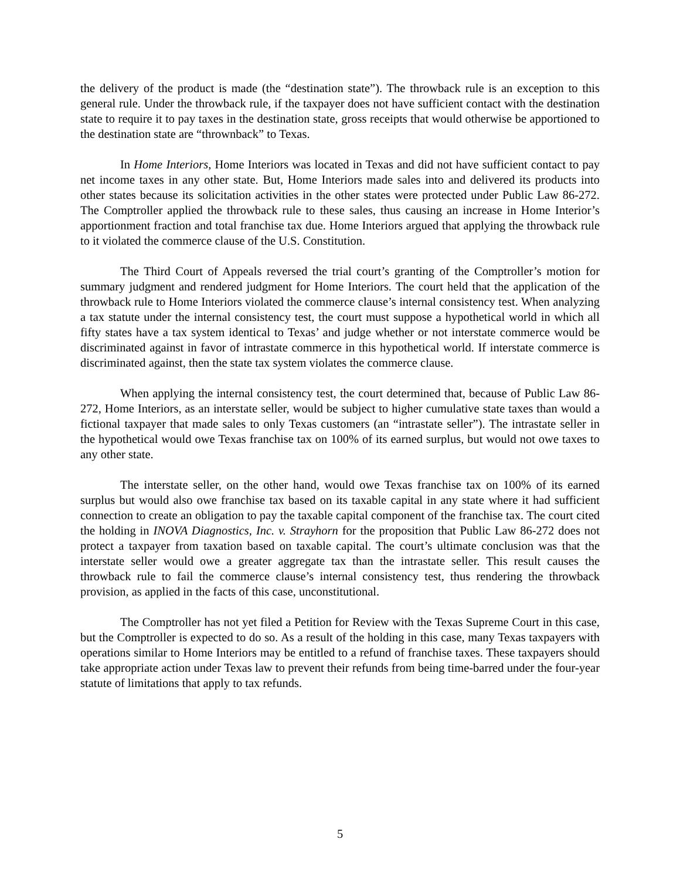the delivery of the product is made (the “destination state”). The throwback rule is an exception to this general rule. Under the throwback rule, if the taxpayer does not have sufficient contact with the destination state to require it to pay taxes in the destination state, gross receipts that would otherwise be apportioned to the destination state are “thrownback” to Texas.
In Home Interiors, Home Interiors was located in Texas and did not have sufficient contact to pay net income taxes in any other state. But, Home Interiors made sales into and delivered its products into other states because its solicitation activities in the other states were protected under Public Law 86-272. The Comptroller applied the throwback rule to these sales, thus causing an increase in Home Interior’s apportionment fraction and total franchise tax due. Home Interiors argued that applying the throwback rule to it violated the commerce clause of the U.S. Constitution.
The Third Court of Appeals reversed the trial court’s granting of the Comptroller’s motion for summary judgment and rendered judgment for Home Interiors. The court held that the application of the throwback rule to Home Interiors violated the commerce clause’s internal consistency test. When analyzing a tax statute under the internal consistency test, the court must suppose a hypothetical world in which all fifty states have a tax system identical to Texas’ and judge whether or not interstate commerce would be discriminated against in favor of intrastate commerce in this hypothetical world. If interstate commerce is discriminated against, then the state tax system violates the commerce clause.
When applying the internal consistency test, the court determined that, because of Public Law 86-272, Home Interiors, as an interstate seller, would be subject to higher cumulative state taxes than would a fictional taxpayer that made sales to only Texas customers (an “intrastate seller”). The intrastate seller in the hypothetical would owe Texas franchise tax on 100% of its earned surplus, but would not owe taxes to any other state.
The interstate seller, on the other hand, would owe Texas franchise tax on 100% of its earned surplus but would also owe franchise tax based on its taxable capital in any state where it had sufficient connection to create an obligation to pay the taxable capital component of the franchise tax. The court cited the holding in INOVA Diagnostics, Inc. v. Strayhorn for the proposition that Public Law 86-272 does not protect a taxpayer from taxation based on taxable capital. The court’s ultimate conclusion was that the interstate seller would owe a greater aggregate tax than the intrastate seller. This result causes the throwback rule to fail the commerce clause’s internal consistency test, thus rendering the throwback provision, as applied in the facts of this case, unconstitutional.
The Comptroller has not yet filed a Petition for Review with the Texas Supreme Court in this case, but the Comptroller is expected to do so. As a result of the holding in this case, many Texas taxpayers with operations similar to Home Interiors may be entitled to a refund of franchise taxes. These taxpayers should take appropriate action under Texas law to prevent their refunds from being time-barred under the four-year statute of limitations that apply to tax refunds.
5